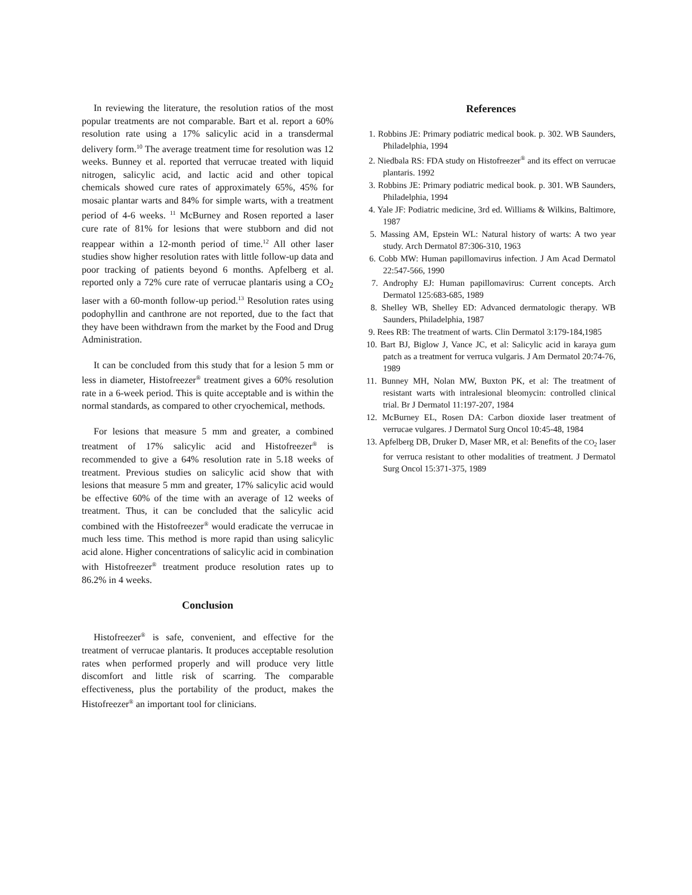In reviewing the literature, the resolution ratios of the most popular treatments are not comparable. Bart et al. report a 60% resolution rate using a 17% salicylic acid in a transdermal delivery form.<sup>10</sup> The average treatment time for resolution was 12 weeks. Bunney et al. reported that verrucae treated with liquid nitrogen, salicylic acid, and lactic acid and other topical chemicals showed cure rates of approximately 65%, 45% for mosaic plantar warts and 84% for simple warts, with a treatment period of 4-6 weeks. <sup>11</sup> McBurney and Rosen reported a laser cure rate of 81% for lesions that were stubborn and did not reappear within a 12-month period of time.<sup>12</sup> All other laser studies show higher resolution rates with little follow-up data and poor tracking of patients beyond 6 months. Apfelberg et al. reported only a 72% cure rate of verrucae plantaris using a CO<sub>2</sub> laser with a 60-month follow-up period.<sup>13</sup> Resolution rates using podophyllin and canthrone are not reported, due to the fact that they have been withdrawn from the market by the Food and Drug Administration.
It can be concluded from this study that for a lesion 5 mm or less in diameter, Histofreezer<sup>®</sup> treatment gives a 60% resolution rate in a 6-week period. This is quite acceptable and is within the normal standards, as compared to other cryochemical, methods.
For lesions that measure 5 mm and greater, a combined treatment of 17% salicylic acid and Histofreezer<sup>®</sup> is recommended to give a 64% resolution rate in 5.18 weeks of treatment. Previous studies on salicylic acid show that with lesions that measure 5 mm and greater, 17% salicylic acid would be effective 60% of the time with an average of 12 weeks of treatment. Thus, it can be concluded that the salicylic acid combined with the Histofreezer<sup>®</sup> would eradicate the verrucae in much less time. This method is more rapid than using salicylic acid alone. Higher concentrations of salicylic acid in combination with Histofreezer<sup>®</sup> treatment produce resolution rates up to 86.2% in 4 weeks.
Conclusion
Histofreezer<sup>®</sup> is safe, convenient, and effective for the treatment of verrucae plantaris. It produces acceptable resolution rates when performed properly and will produce very little discomfort and little risk of scarring. The comparable effectiveness, plus the portability of the product, makes the Histofreezer<sup>®</sup> an important tool for clinicians.
References
1. Robbins JE: Primary podiatric medical book. p. 302. WB Saunders, Philadelphia, 1994
2. Niedbala RS: FDA study on Histofreezer<sup>®</sup> and its effect on verrucae plantaris. 1992
3. Robbins JE: Primary podiatric medical book. p. 301. WB Saunders, Philadelphia, 1994
4. Yale JF: Podiatric medicine, 3rd ed. Williams & Wilkins, Baltimore, 1987
5. Massing AM, Epstein WL: Natural history of warts: A two year study. Arch Dermatol 87:306-310, 1963
6. Cobb MW: Human papillomavirus infection. J Am Acad Dermatol 22:547-566, 1990
7. Androphy EJ: Human papillomavirus: Current concepts. Arch Dermatol 125:683-685, 1989
8. Shelley WB, Shelley ED: Advanced dermatologic therapy. WB Saunders, Philadelphia, 1987
9. Rees RB: The treatment of warts. Clin Dermatol 3:179-184,1985
10. Bart BJ, Biglow J, Vance JC, et al: Salicylic acid in karaya gum patch as a treatment for verruca vulgaris. J Am Dermatol 20:74-76, 1989
11. Bunney MH, Nolan MW, Buxton PK, et al: The treatment of resistant warts with intralesional bleomycin: controlled clinical trial. Br J Dermatol 11:197-207, 1984
12. McBurney EL, Rosen DA: Carbon dioxide laser treatment of verrucae vulgares. J Dermatol Surg Oncol 10:45-48, 1984
13. Apfelberg DB, Druker D, Maser MR, et al: Benefits of the CO<sub>2</sub> laser for verruca resistant to other modalities of treatment. J Dermatol Surg Oncol 15:371-375, 1989